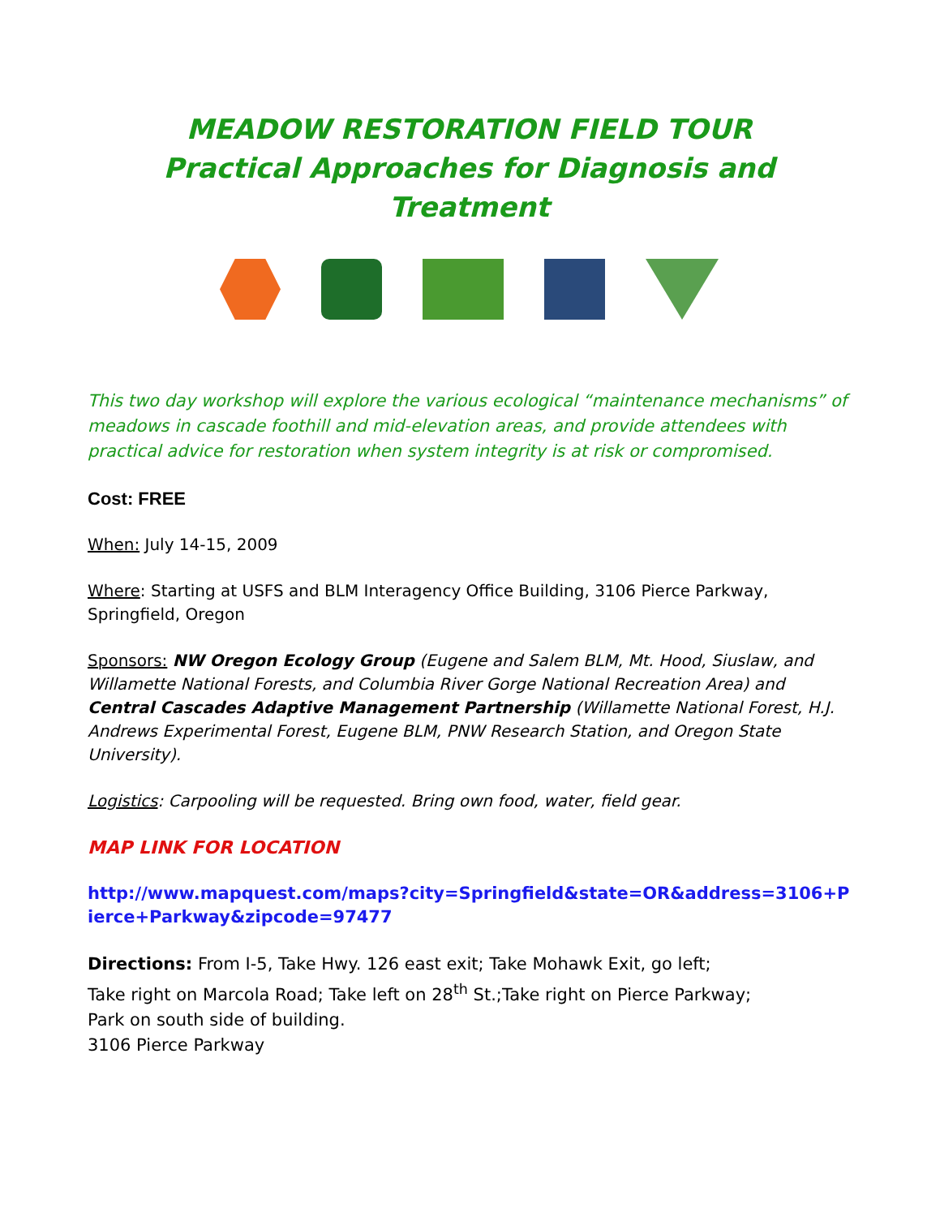MEADOW RESTORATION FIELD TOUR
Practical Approaches for Diagnosis and Treatment
This two day workshop will explore the various ecological “maintenance mechanisms” of meadows in cascade foothill and mid-elevation areas, and provide attendees with practical advice for restoration when system integrity is at risk or compromised.
Cost: FREE
When: July 14-15, 2009
Where: Starting at USFS and BLM Interagency Office Building, 3106 Pierce Parkway, Springfield, Oregon
Sponsors: NW Oregon Ecology Group (Eugene and Salem BLM, Mt. Hood, Siuslaw, and Willamette National Forests, and Columbia River Gorge National Recreation Area) and Central Cascades Adaptive Management Partnership (Willamette National Forest, H.J. Andrews Experimental Forest, Eugene BLM, PNW Research Station, and Oregon State University).
Logistics: Carpooling will be requested. Bring own food, water, field gear.
MAP LINK FOR LOCATION
http://www.mapquest.com/maps?city=Springfield&state=OR&address=3106+Pierce+Parkway&zipcode=97477
Directions: From I-5, Take Hwy. 126 east exit; Take Mohawk Exit, go left;
Take right on Marcola Road; Take left on 28<sup>th</sup> St.;Take right on Pierce Parkway;
Park on south side of building.
3106 Pierce Parkway